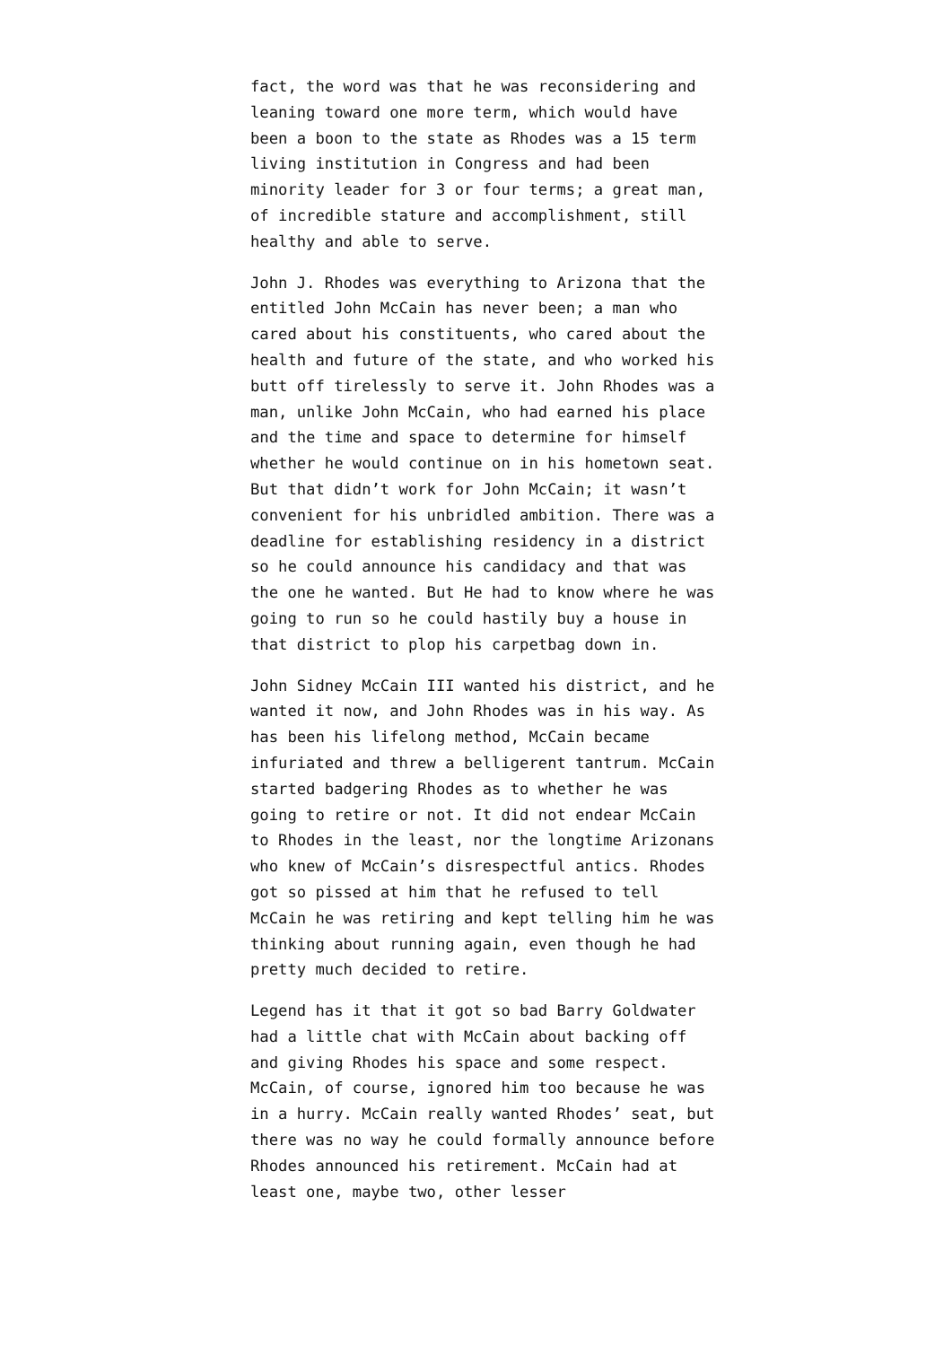fact, the word was that he was reconsidering and leaning toward one more term, which would have been a boon to the state as Rhodes was a 15 term living institution in Congress and had been minority leader for 3 or four terms; a great man, of incredible stature and accomplishment, still healthy and able to serve.
John J. Rhodes was everything to Arizona that the entitled John McCain has never been; a man who cared about his constituents, who cared about the health and future of the state, and who worked his butt off tirelessly to serve it. John Rhodes was a man, unlike John McCain, who had earned his place and the time and space to determine for himself whether he would continue on in his hometown seat. But that didn’t work for John McCain; it wasn’t convenient for his unbridled ambition. There was a deadline for establishing residency in a district so he could announce his candidacy and that was the one he wanted. But He had to know where he was going to run so he could hastily buy a house in that district to plop his carpetbag down in.
John Sidney McCain III wanted his district, and he wanted it now, and John Rhodes was in his way. As has been his lifelong method, McCain became infuriated and threw a belligerent tantrum. McCain started badgering Rhodes as to whether he was going to retire or not. It did not endear McCain to Rhodes in the least, nor the longtime Arizonans who knew of McCain’s disrespectful antics. Rhodes got so pissed at him that he refused to tell McCain he was retiring and kept telling him he was thinking about running again, even though he had pretty much decided to retire.
Legend has it that it got so bad Barry Goldwater had a little chat with McCain about backing off and giving Rhodes his space and some respect. McCain, of course, ignored him too because he was in a hurry. McCain really wanted Rhodes’ seat, but there was no way he could formally announce before Rhodes announced his retirement. McCain had at least one, maybe two, other lesser